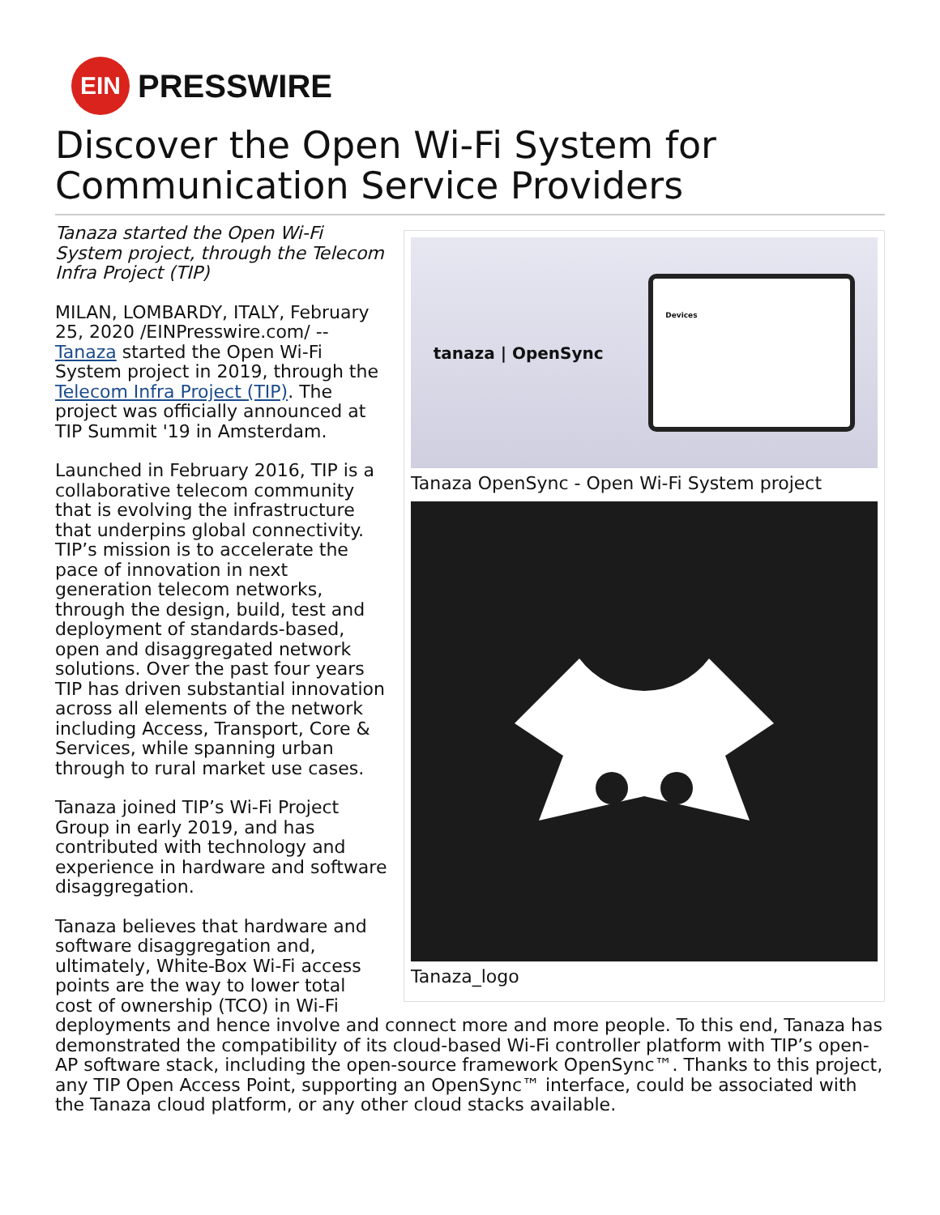EIN
PRESSWIRE
Discover the Open Wi-Fi System for Communication Service Providers
tanaza | OpenSync
Devices
Tanaza OpenSync - Open Wi-Fi System project
Tanaza_logo
Tanaza started the Open Wi-Fi System project, through the Telecom Infra Project (TIP)
MILAN, LOMBARDY, ITALY, February 25, 2020 /EINPresswire.com/ -- Tanaza started the Open Wi-Fi System project in 2019, through the Telecom Infra Project (TIP). The project was officially announced at TIP Summit '19 in Amsterdam.
Launched in February 2016, TIP is a collaborative telecom community that is evolving the infrastructure that underpins global connectivity. TIP’s mission is to accelerate the pace of innovation in next generation telecom networks, through the design, build, test and deployment of standards-based, open and disaggregated network solutions. Over the past four years TIP has driven substantial innovation across all elements of the network including Access, Transport, Core & Services, while spanning urban through to rural market use cases.
Tanaza joined TIP’s Wi-Fi Project Group in early 2019, and has contributed with technology and experience in hardware and software disaggregation.
Tanaza believes that hardware and software disaggregation and, ultimately, White-Box Wi-Fi access points are the way to lower total cost of ownership (TCO) in Wi-Fi deployments and hence involve and connect more and more people. To this end, Tanaza has demonstrated the compatibility of its cloud-based Wi-Fi controller platform with TIP’s open-AP software stack, including the open-source framework OpenSync™. Thanks to this project, any TIP Open Access Point, supporting an OpenSync™ interface, could be associated with the Tanaza cloud platform, or any other cloud stacks available.